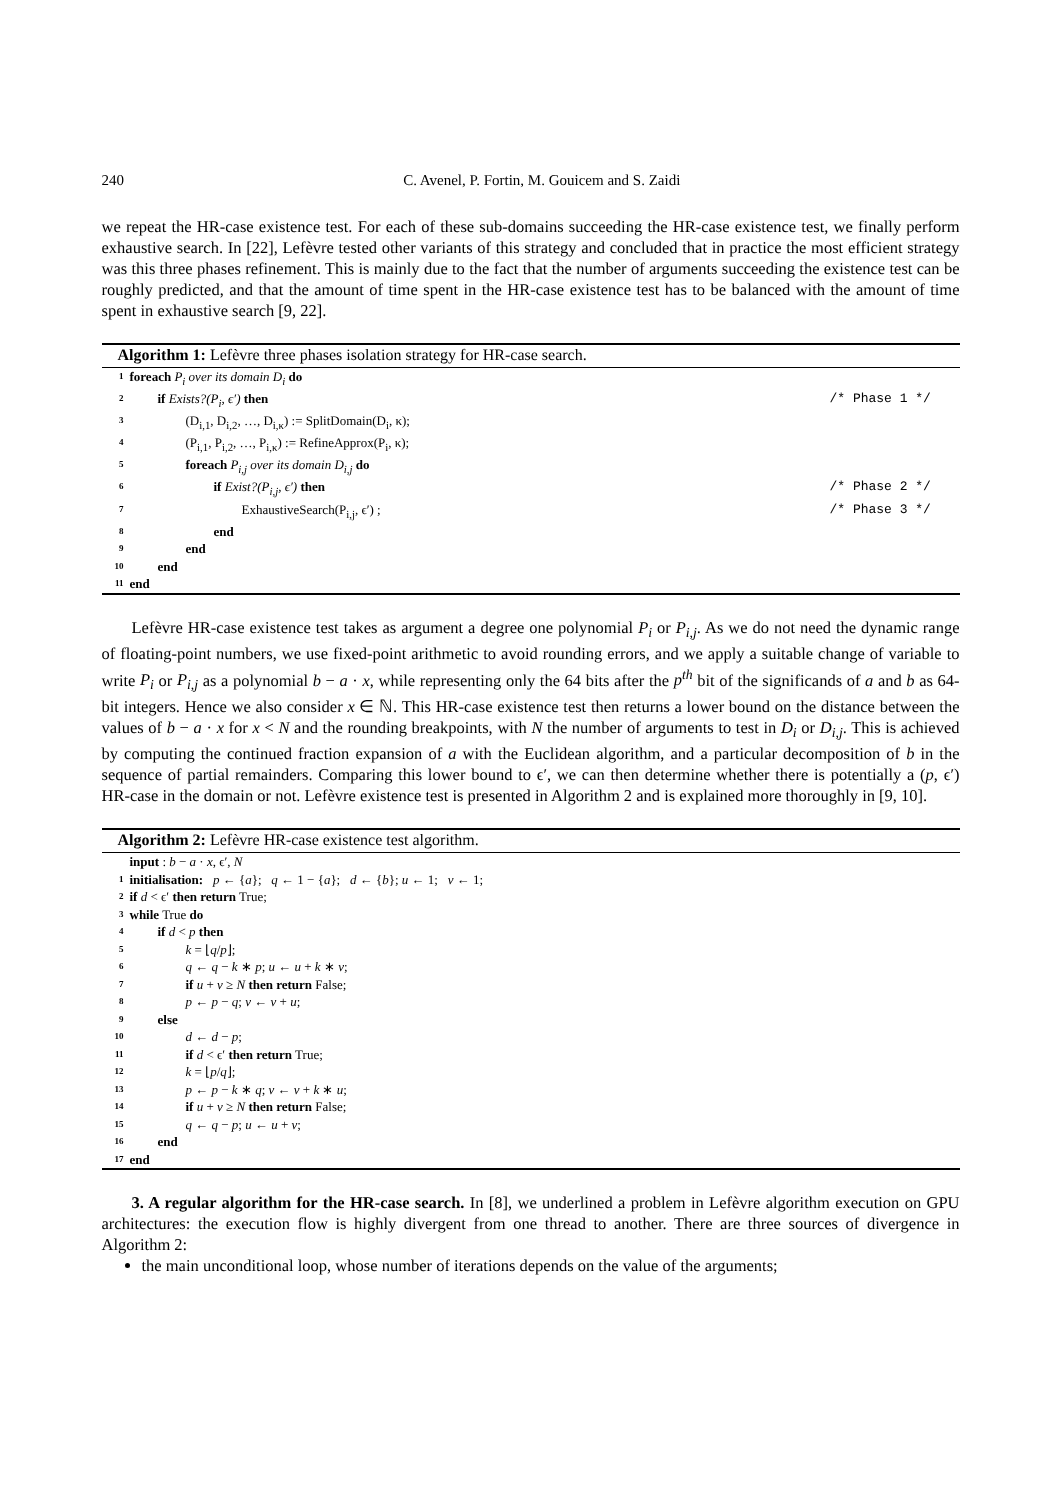240 C. Avenel, P. Fortin, M. Gouicem and S. Zaidi
we repeat the HR-case existence test. For each of these sub-domains succeeding the HR-case existence test, we finally perform exhaustive search. In [22], Lefèvre tested other variants of this strategy and concluded that in practice the most efficient strategy was this three phases refinement. This is mainly due to the fact that the number of arguments succeeding the existence test can be roughly predicted, and that the amount of time spent in the HR-case existence test has to be balanced with the amount of time spent in exhaustive search [9, 22].
Algorithm 1: Lefèvre three phases isolation strategy for HR-case search.
1 foreach P<sub>i</sub> over its domain D<sub>i</sub> do
2 if Exists?(P<sub>i</sub>, ϵ′) then /* Phase 1 */
3 (D<sub>i,1</sub>, D<sub>i,2</sub>, …, D<sub>i,κ</sub>) := SplitDomain(D<sub>i</sub>, κ);
4 (P<sub>i,1</sub>, P<sub>i,2</sub>, …, P<sub>i,κ</sub>) := RefineApprox(P<sub>i</sub>, κ);
5 foreach P<sub>i,j</sub> over its domain D<sub>i,j</sub> do
6 if Exist?(P<sub>i,j</sub>, ϵ′) then /* Phase 2 */
7 ExhaustiveSearch(P<sub>i,j</sub>, ϵ′) ; /* Phase 3 */
8 end
9 end
10 end
11 end
Lefèvre HR-case existence test takes as argument a degree one polynomial P<sub>i</sub> or P<sub>i,j</sub>. As we do not need the dynamic range of floating-point numbers, we use fixed-point arithmetic to avoid rounding errors, and we apply a suitable change of variable to write P<sub>i</sub> or P<sub>i,j</sub> as a polynomial b − a · x, while representing only the 64 bits after the p<sup>th</sup> bit of the significands of a and b as 64-bit integers. Hence we also consider x ∈ ℕ. This HR-case existence test then returns a lower bound on the distance between the values of b − a · x for x < N and the rounding breakpoints, with N the number of arguments to test in D<sub>i</sub> or D<sub>i,j</sub>. This is achieved by computing the continued fraction expansion of a with the Euclidean algorithm, and a particular decomposition of b in the sequence of partial remainders. Comparing this lower bound to ϵ′, we can then determine whether there is potentially a (p, ϵ′) HR-case in the domain or not. Lefèvre existence test is presented in Algorithm 2 and is explained more thoroughly in [9, 10].
Algorithm 2: Lefèvre HR-case existence test algorithm.
input : b − a · x, ϵ′, N
1 initialisation: p ← {a}; q ← 1 − {a}; d ← {b}; u ← 1; v ← 1;
2 if d < ϵ′ then return True;
3 while True do
4 if d < p then
5 k = ⌊q/p⌋;
6 q ← q − k ∗ p; u ← u + k ∗ v;
7 if u + v ≥ N then return False;
8 p ← p − q; v ← v + u;
9 else
10 d ← d − p;
11 if d < ϵ′ then return True;
12 k = ⌊p/q⌋;
13 p ← p − k ∗ q; v ← v + k ∗ u;
14 if u + v ≥ N then return False;
15 q ← q − p; u ← u + v;
16 end
17 end
3. A regular algorithm for the HR-case search. In [8], we underlined a problem in Lefèvre algorithm execution on GPU architectures: the execution flow is highly divergent from one thread to another. There are three sources of divergence in Algorithm 2:
the main unconditional loop, whose number of iterations depends on the value of the arguments;